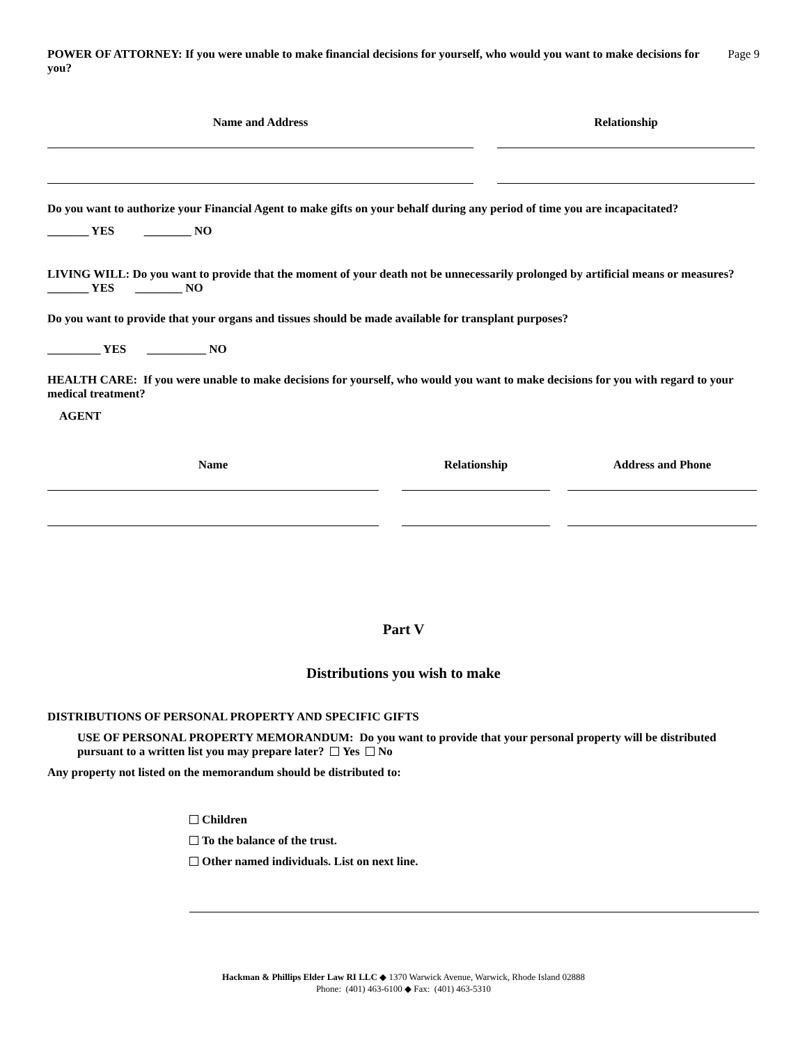POWER OF ATTORNEY: If you were unable to make financial decisions for yourself, who would you want to make decisions for you?
Page 9
Name and Address Relationship
Do you want to authorize your Financial Agent to make gifts on your behalf during any period of time you are incapacitated?
_______ YES ________ NO
LIVING WILL: Do you want to provide that the moment of your death not be unnecessarily prolonged by artificial means or measures? _______ YES ________ NO
Do you want to provide that your organs and tissues should be made available for transplant purposes?
_________ YES __________ NO
HEALTH CARE: If you were unable to make decisions for yourself, who would you want to make decisions for you with regard to your medical treatment?
AGENT
Name Relationship Address and Phone
Part V
Distributions you wish to make
DISTRIBUTIONS OF PERSONAL PROPERTY AND SPECIFIC GIFTS
USE OF PERSONAL PROPERTY MEMORANDUM: Do you want to provide that your personal property will be distributed pursuant to a written list you may prepare later? Yes No
Any property not listed on the memorandum should be distributed to:
Children
To the balance of the trust.
Other named individuals. List on next line.
Hackman & Phillips Elder Law RI LLC ◆ 1370 Warwick Avenue, Warwick, Rhode Island 02888
Phone: (401) 463-6100 ◆ Fax: (401) 463-5310